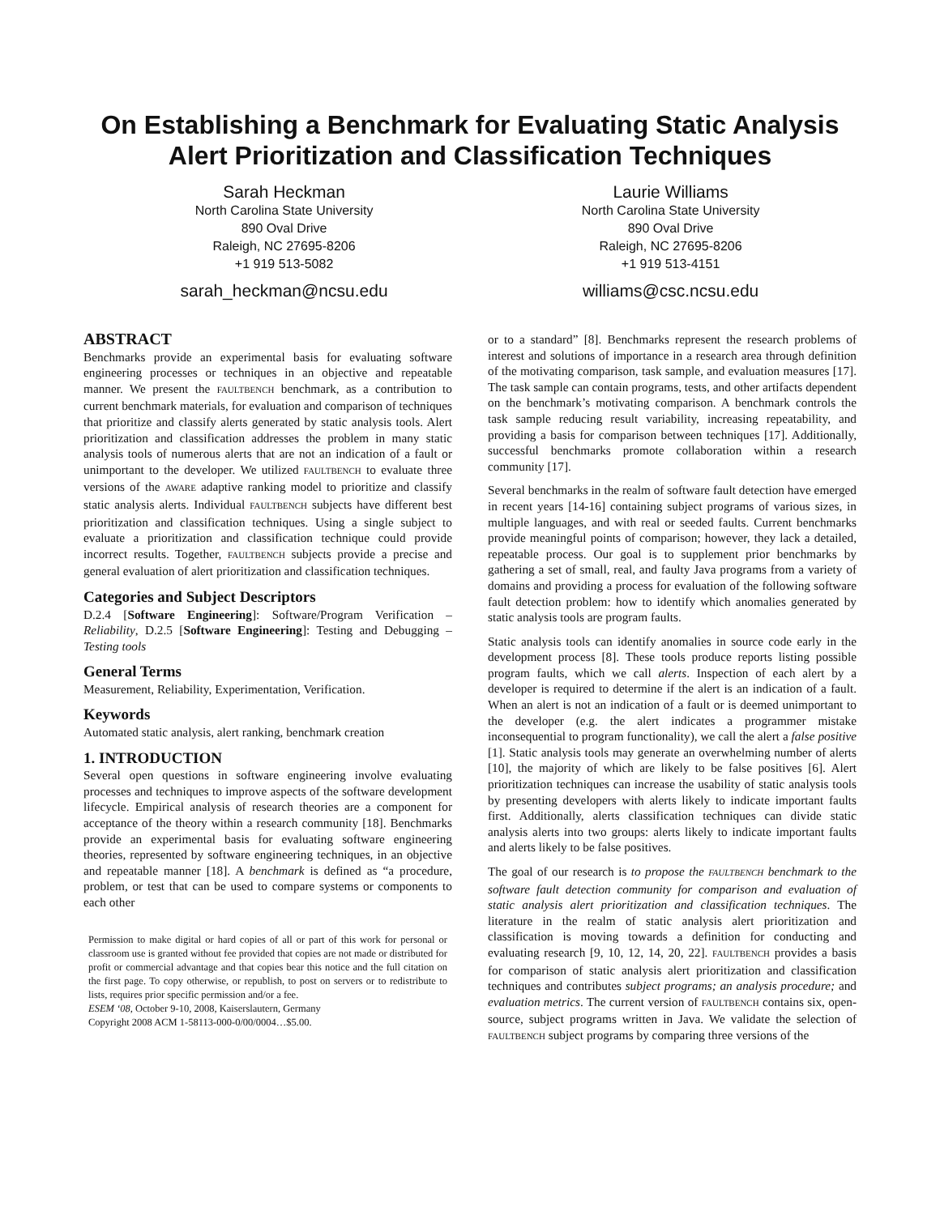On Establishing a Benchmark for Evaluating Static Analysis Alert Prioritization and Classification Techniques
Sarah Heckman
North Carolina State University
890 Oval Drive
Raleigh, NC 27695-8206
+1 919 513-5082
sarah_heckman@ncsu.edu
Laurie Williams
North Carolina State University
890 Oval Drive
Raleigh, NC 27695-8206
+1 919 513-4151
williams@csc.ncsu.edu
ABSTRACT
Benchmarks provide an experimental basis for evaluating software engineering processes or techniques in an objective and repeatable manner. We present the FAULTBENCH benchmark, as a contribution to current benchmark materials, for evaluation and comparison of techniques that prioritize and classify alerts generated by static analysis tools. Alert prioritization and classification addresses the problem in many static analysis tools of numerous alerts that are not an indication of a fault or unimportant to the developer. We utilized FAULTBENCH to evaluate three versions of the AWARE adaptive ranking model to prioritize and classify static analysis alerts. Individual FAULTBENCH subjects have different best prioritization and classification techniques. Using a single subject to evaluate a prioritization and classification technique could provide incorrect results. Together, FAULTBENCH subjects provide a precise and general evaluation of alert prioritization and classification techniques.
Categories and Subject Descriptors
D.2.4 [Software Engineering]: Software/Program Verification – Reliability, D.2.5 [Software Engineering]: Testing and Debugging – Testing tools
General Terms
Measurement, Reliability, Experimentation, Verification.
Keywords
Automated static analysis, alert ranking, benchmark creation
1. INTRODUCTION
Several open questions in software engineering involve evaluating processes and techniques to improve aspects of the software development lifecycle. Empirical analysis of research theories are a component for acceptance of the theory within a research community [18]. Benchmarks provide an experimental basis for evaluating software engineering theories, represented by software engineering techniques, in an objective and repeatable manner [18]. A benchmark is defined as “a procedure, problem, or test that can be used to compare systems or components to each other
Permission to make digital or hard copies of all or part of this work for personal or classroom use is granted without fee provided that copies are not made or distributed for profit or commercial advantage and that copies bear this notice and the full citation on the first page. To copy otherwise, or republish, to post on servers or to redistribute to lists, requires prior specific permission and/or a fee.
ESEM ‘08, October 9-10, 2008, Kaiserslautern, Germany
Copyright 2008 ACM 1-58113-000-0/00/0004…$5.00.
or to a standard” [8]. Benchmarks represent the research problems of interest and solutions of importance in a research area through definition of the motivating comparison, task sample, and evaluation measures [17]. The task sample can contain programs, tests, and other artifacts dependent on the benchmark’s motivating comparison. A benchmark controls the task sample reducing result variability, increasing repeatability, and providing a basis for comparison between techniques [17]. Additionally, successful benchmarks promote collaboration within a research community [17].
Several benchmarks in the realm of software fault detection have emerged in recent years [14-16] containing subject programs of various sizes, in multiple languages, and with real or seeded faults. Current benchmarks provide meaningful points of comparison; however, they lack a detailed, repeatable process. Our goal is to supplement prior benchmarks by gathering a set of small, real, and faulty Java programs from a variety of domains and providing a process for evaluation of the following software fault detection problem: how to identify which anomalies generated by static analysis tools are program faults.
Static analysis tools can identify anomalies in source code early in the development process [8]. These tools produce reports listing possible program faults, which we call alerts. Inspection of each alert by a developer is required to determine if the alert is an indication of a fault. When an alert is not an indication of a fault or is deemed unimportant to the developer (e.g. the alert indicates a programmer mistake inconsequential to program functionality), we call the alert a false positive [1]. Static analysis tools may generate an overwhelming number of alerts [10], the majority of which are likely to be false positives [6]. Alert prioritization techniques can increase the usability of static analysis tools by presenting developers with alerts likely to indicate important faults first. Additionally, alerts classification techniques can divide static analysis alerts into two groups: alerts likely to indicate important faults and alerts likely to be false positives.
The goal of our research is to propose the FAULTBENCH benchmark to the software fault detection community for comparison and evaluation of static analysis alert prioritization and classification techniques. The literature in the realm of static analysis alert prioritization and classification is moving towards a definition for conducting and evaluating research [9, 10, 12, 14, 20, 22]. FAULTBENCH provides a basis for comparison of static analysis alert prioritization and classification techniques and contributes subject programs; an analysis procedure; and evaluation metrics. The current version of FAULTBENCH contains six, open-source, subject programs written in Java. We validate the selection of FAULTBENCH subject programs by comparing three versions of the